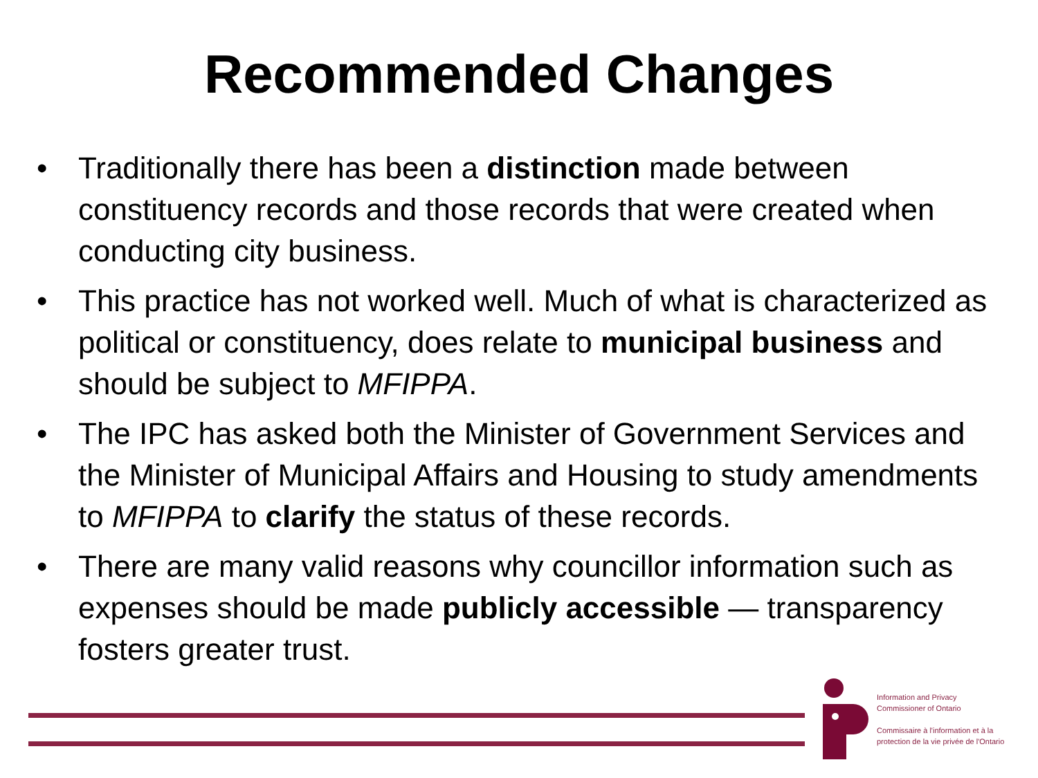Recommended Changes
• Traditionally there has been a distinction made between constituency records and those records that were created when conducting city business.
• This practice has not worked well. Much of what is characterized as political or constituency, does relate to municipal business and should be subject to MFIPPA.
• The IPC has asked both the Minister of Government Services and the Minister of Municipal Affairs and Housing to study amendments to MFIPPA to clarify the status of these records.
• There are many valid reasons why councillor information such as expenses should be made publicly accessible — transparency fosters greater trust.
Information and Privacy
Commissioner of Ontario
Commissaire à l'information et à la
protection de la vie privée de l'Ontario